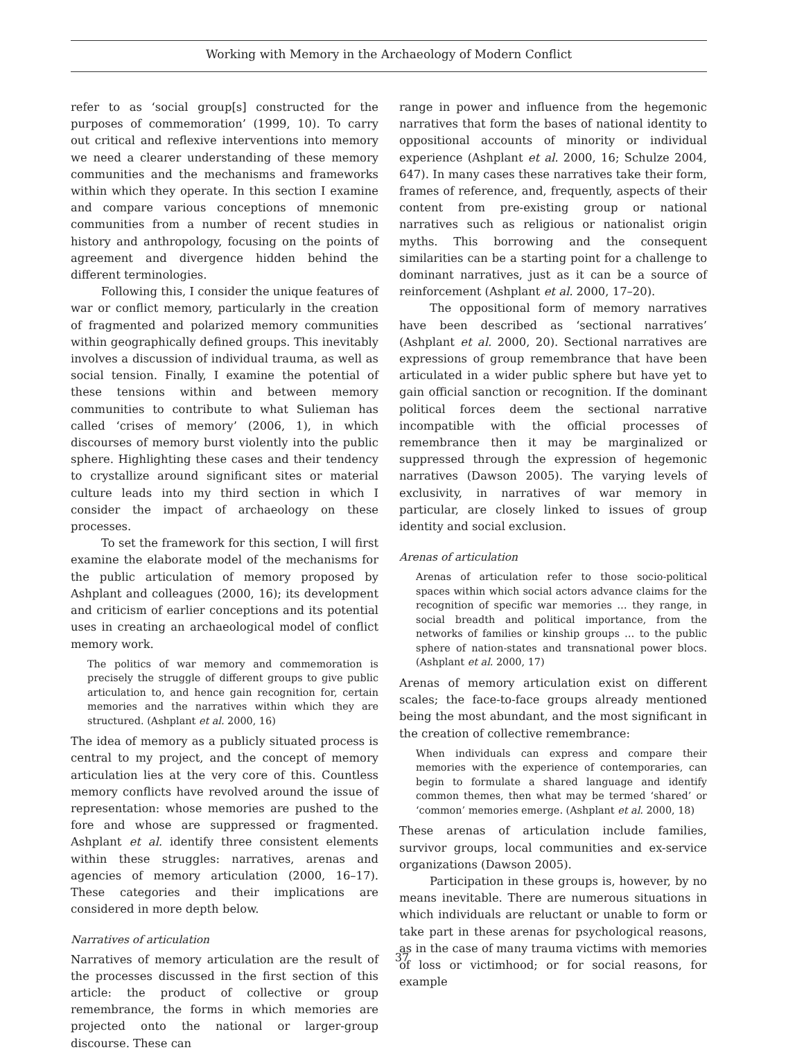Working with Memory in the Archaeology of Modern Conflict
refer to as ‘social group[s] constructed for the purposes of commemoration’ (1999, 10). To carry out critical and reflexive interventions into memory we need a clearer understanding of these memory communities and the mechanisms and frameworks within which they operate. In this section I examine and compare various conceptions of mnemonic communities from a number of recent studies in history and anthropology, focusing on the points of agreement and divergence hidden behind the different terminologies.
Following this, I consider the unique features of war or conflict memory, particularly in the creation of fragmented and polarized memory communities within geographically defined groups. This inevitably involves a discussion of individual trauma, as well as social tension. Finally, I examine the potential of these tensions within and between memory communities to contribute to what Sulieman has called ‘crises of memory’ (2006, 1), in which discourses of memory burst violently into the public sphere. Highlighting these cases and their tendency to crystallize around significant sites or material culture leads into my third section in which I consider the impact of archaeology on these processes.
To set the framework for this section, I will first examine the elaborate model of the mechanisms for the public articulation of memory proposed by Ashplant and colleagues (2000, 16); its development and criticism of earlier conceptions and its potential uses in creating an archaeological model of conflict memory work.
The politics of war memory and commemoration is precisely the struggle of different groups to give public articulation to, and hence gain recognition for, certain memories and the narratives within which they are structured. (Ashplant et al. 2000, 16)
The idea of memory as a publicly situated process is central to my project, and the concept of memory articulation lies at the very core of this. Countless memory conflicts have revolved around the issue of representation: whose memories are pushed to the fore and whose are suppressed or fragmented. Ashplant et al. identify three consistent elements within these struggles: narratives, arenas and agencies of memory articulation (2000, 16–17). These categories and their implications are considered in more depth below.
Narratives of articulation
Narratives of memory articulation are the result of the processes discussed in the first section of this article: the product of collective or group remembrance, the forms in which memories are projected onto the national or larger-group discourse. These can
range in power and influence from the hegemonic narratives that form the bases of national identity to oppositional accounts of minority or individual experience (Ashplant et al. 2000, 16; Schulze 2004, 647). In many cases these narratives take their form, frames of reference, and, frequently, aspects of their content from pre-existing group or national narratives such as religious or nationalist origin myths. This borrowing and the consequent similarities can be a starting point for a challenge to dominant narratives, just as it can be a source of reinforcement (Ashplant et al. 2000, 17–20).
The oppositional form of memory narratives have been described as ‘sectional narratives’ (Ashplant et al. 2000, 20). Sectional narratives are expressions of group remembrance that have been articulated in a wider public sphere but have yet to gain official sanction or recognition. If the dominant political forces deem the sectional narrative incompatible with the official processes of remembrance then it may be marginalized or suppressed through the expression of hegemonic narratives (Dawson 2005). The varying levels of exclusivity, in narratives of war memory in particular, are closely linked to issues of group identity and social exclusion.
Arenas of articulation
Arenas of articulation refer to those socio-political spaces within which social actors advance claims for the recognition of specific war memories … they range, in social breadth and political importance, from the networks of families or kinship groups … to the public sphere of nation-states and transnational power blocs. (Ashplant et al. 2000, 17)
Arenas of memory articulation exist on different scales; the face-to-face groups already mentioned being the most abundant, and the most significant in the creation of collective remembrance:
When individuals can express and compare their memories with the experience of contemporaries, can begin to formulate a shared language and identify common themes, then what may be termed ‘shared’ or ‘common’ memories emerge. (Ashplant et al. 2000, 18)
These arenas of articulation include families, survivor groups, local communities and ex-service organizations (Dawson 2005).
Participation in these groups is, however, by no means inevitable. There are numerous situations in which individuals are reluctant or unable to form or take part in these arenas for psychological reasons, as in the case of many trauma victims with memories of loss or victimhood; or for social reasons, for example
37